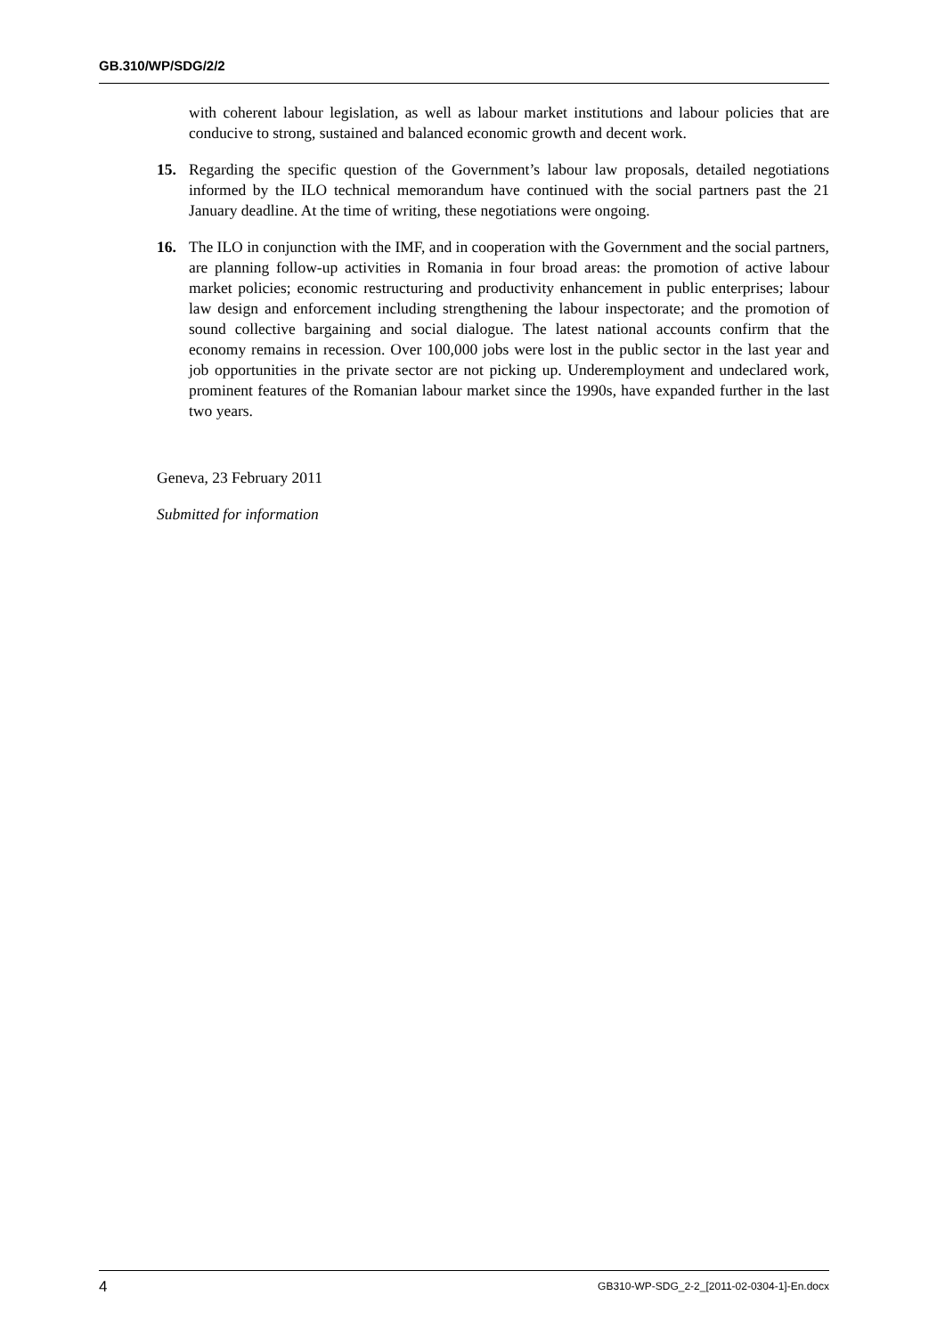GB.310/WP/SDG/2/2
with coherent labour legislation, as well as labour market institutions and labour policies that are conducive to strong, sustained and balanced economic growth and decent work.
15. Regarding the specific question of the Government’s labour law proposals, detailed negotiations informed by the ILO technical memorandum have continued with the social partners past the 21 January deadline. At the time of writing, these negotiations were ongoing.
16. The ILO in conjunction with the IMF, and in cooperation with the Government and the social partners, are planning follow-up activities in Romania in four broad areas: the promotion of active labour market policies; economic restructuring and productivity enhancement in public enterprises; labour law design and enforcement including strengthening the labour inspectorate; and the promotion of sound collective bargaining and social dialogue. The latest national accounts confirm that the economy remains in recession. Over 100,000 jobs were lost in the public sector in the last year and job opportunities in the private sector are not picking up. Underemployment and undeclared work, prominent features of the Romanian labour market since the 1990s, have expanded further in the last two years.
Geneva, 23 February 2011
Submitted for information
4 GB310-WP-SDG_2-2_[2011-02-0304-1]-En.docx